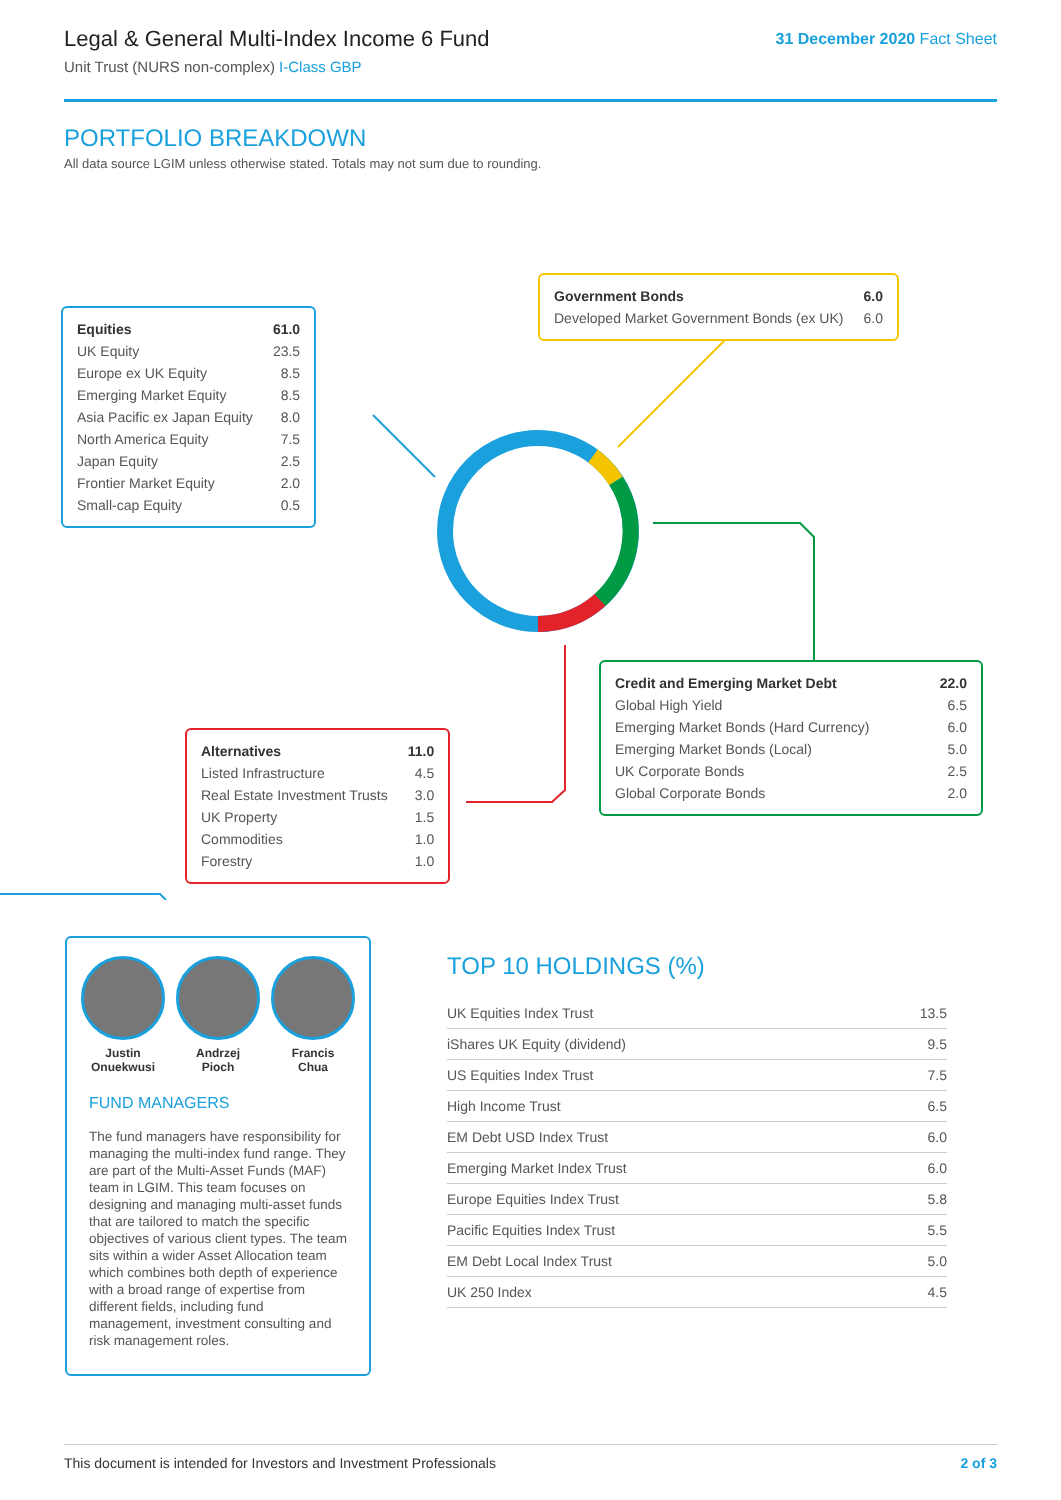Legal & General Multi-Index Income 6 Fund
Unit Trust (NURS non-complex) I-Class GBP
31 December 2020 Fact Sheet
PORTFOLIO BREAKDOWN
All data source LGIM unless otherwise stated. Totals may not sum due to rounding.
| Equities | 61.0 |
| UK Equity | 23.5 |
| Europe ex UK Equity | 8.5 |
| Emerging Market Equity | 8.5 |
| Asia Pacific ex Japan Equity | 8.0 |
| North America Equity | 7.5 |
| Japan Equity | 2.5 |
| Frontier Market Equity | 2.0 |
| Small-cap Equity | 0.5 |
| Government Bonds | 6.0 |
| Developed Market Government Bonds (ex UK) | 6.0 |
| Credit and Emerging Market Debt | 22.0 |
| Global High Yield | 6.5 |
| Emerging Market Bonds (Hard Currency) | 6.0 |
| Emerging Market Bonds (Local) | 5.0 |
| UK Corporate Bonds | 2.5 |
| Global Corporate Bonds | 2.0 |
| Alternatives | 11.0 |
| Listed Infrastructure | 4.5 |
| Real Estate Investment Trusts | 3.0 |
| UK Property | 1.5 |
| Commodities | 1.0 |
| Forestry | 1.0 |
Justin
Onuekwusi
Andrzej
Pioch
Francis
Chua
FUND MANAGERS
The fund managers have responsibility for managing the multi-index fund range. They are part of the Multi-Asset Funds (MAF) team in LGIM. This team focuses on designing and managing multi-asset funds that are tailored to match the specific objectives of various client types. The team sits within a wider Asset Allocation team which combines both depth of experience with a broad range of expertise from different fields, including fund management, investment consulting and risk management roles.
TOP 10 HOLDINGS (%)
| UK Equities Index Trust | 13.5 |
| iShares UK Equity (dividend) | 9.5 |
| US Equities Index Trust | 7.5 |
| High Income Trust | 6.5 |
| EM Debt USD Index Trust | 6.0 |
| Emerging Market Index Trust | 6.0 |
| Europe Equities Index Trust | 5.8 |
| Pacific Equities Index Trust | 5.5 |
| EM Debt Local Index Trust | 5.0 |
| UK 250 Index | 4.5 |
This document is intended for Investors and Investment Professionals 2 of 3